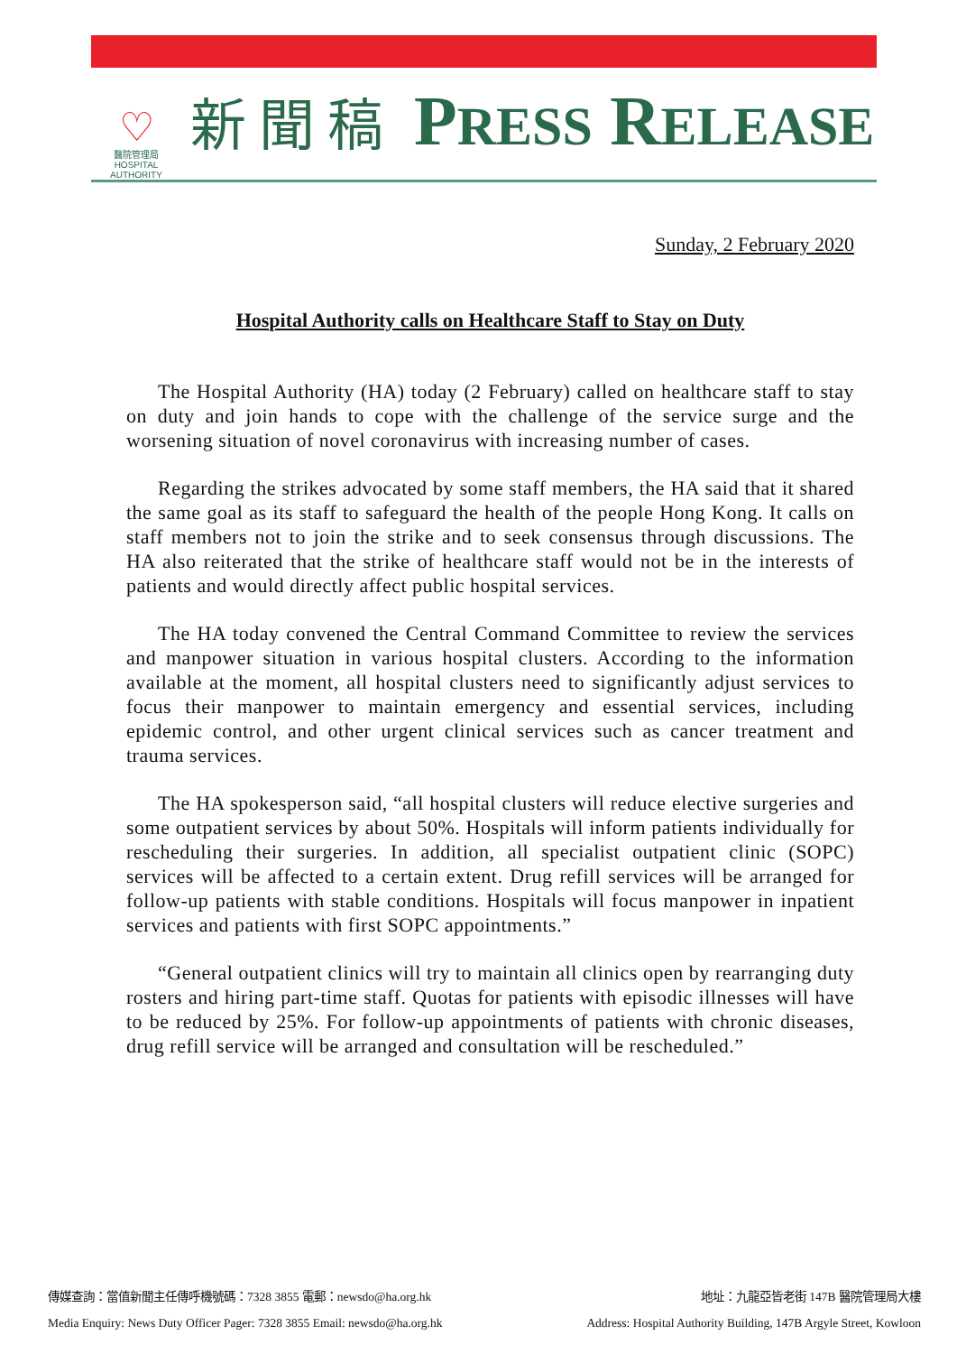♡
醫院管理局
HOSPITAL
AUTHORITY
新聞稿
PRESS RELEASE
Sunday, 2 February 2020
Hospital Authority calls on Healthcare Staff to Stay on Duty
The Hospital Authority (HA) today (2 February) called on healthcare staff to stay on duty and join hands to cope with the challenge of the service surge and the worsening situation of novel coronavirus with increasing number of cases.
Regarding the strikes advocated by some staff members, the HA said that it shared the same goal as its staff to safeguard the health of the people Hong Kong. It calls on staff members not to join the strike and to seek consensus through discussions. The HA also reiterated that the strike of healthcare staff would not be in the interests of patients and would directly affect public hospital services.
The HA today convened the Central Command Committee to review the services and manpower situation in various hospital clusters. According to the information available at the moment, all hospital clusters need to significantly adjust services to focus their manpower to maintain emergency and essential services, including epidemic control, and other urgent clinical services such as cancer treatment and trauma services.
The HA spokesperson said, “all hospital clusters will reduce elective surgeries and some outpatient services by about 50%. Hospitals will inform patients individually for rescheduling their surgeries. In addition, all specialist outpatient clinic (SOPC) services will be affected to a certain extent. Drug refill services will be arranged for follow-up patients with stable conditions. Hospitals will focus manpower in inpatient services and patients with first SOPC appointments.”
“General outpatient clinics will try to maintain all clinics open by rearranging duty rosters and hiring part-time staff. Quotas for patients with episodic illnesses will have to be reduced by 25%. For follow-up appointments of patients with chronic diseases, drug refill service will be arranged and consultation will be rescheduled.”
傳媒查詢：當值新聞主任傳呼機號碼：7328 3855 電郵：newsdo@ha.org.hk 地址：九龍亞皆老街 147B 醫院管理局大樓
Media Enquiry: News Duty Officer Pager: 7328 3855 Email: newsdo@ha.org.hk Address: Hospital Authority Building, 147B Argyle Street, Kowloon